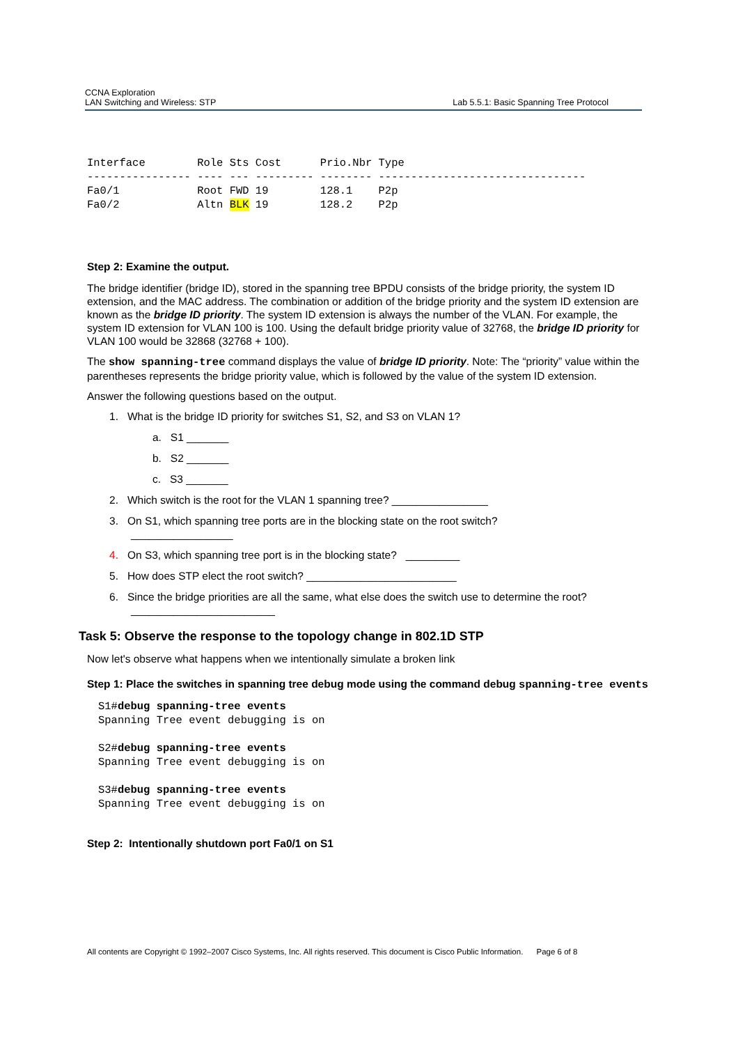CCNA Exploration
LAN Switching and Wireless: STP
Lab 5.5.1: Basic Spanning Tree Protocol
Interface        Role Sts Cost      Prio.Nbr Type
---------------- ---- --- --------- -------- --------------------------------
Fa0/1            Root FWD 19        128.1    P2p
Fa0/2            Altn BLK 19        128.2    P2p
Step 2: Examine the output.
The bridge identifier (bridge ID), stored in the spanning tree BPDU consists of the bridge priority, the system ID extension, and the MAC address. The combination or addition of the bridge priority and the system ID extension are known as the bridge ID priority. The system ID extension is always the number of the VLAN. For example, the system ID extension for VLAN 100 is 100. Using the default bridge priority value of 32768, the bridge ID priority for VLAN 100 would be 32868 (32768 + 100).
The show spanning-tree command displays the value of bridge ID priority. Note: The “priority” value within the parentheses represents the bridge priority value, which is followed by the value of the system ID extension.
Answer the following questions based on the output.
1. What is the bridge ID priority for switches S1, S2, and S3 on VLAN 1?
a. S1 _______
b. S2 _______
c. S3 _______
2. Which switch is the root for the VLAN 1 spanning tree? ________________
3. On S1, which spanning tree ports are in the blocking state on the root switch?
_________________
4. On S3, which spanning tree port is in the blocking state? _________
5. How does STP elect the root switch? _________________________
6. Since the bridge priorities are all the same, what else does the switch use to determine the root?
________________________
Task 5: Observe the response to the topology change in 802.1D STP
Now let's observe what happens when we intentionally simulate a broken link
Step 1: Place the switches in spanning tree debug mode using the command debug spanning-tree events
S1#debug spanning-tree events
Spanning Tree event debugging is on

S2#debug spanning-tree events
Spanning Tree event debugging is on

S3#debug spanning-tree events
Spanning Tree event debugging is on
Step 2: Intentionally shutdown port Fa0/1 on S1
All contents are Copyright © 1992–2007 Cisco Systems, Inc. All rights reserved. This document is Cisco Public Information. Page 6 of 8